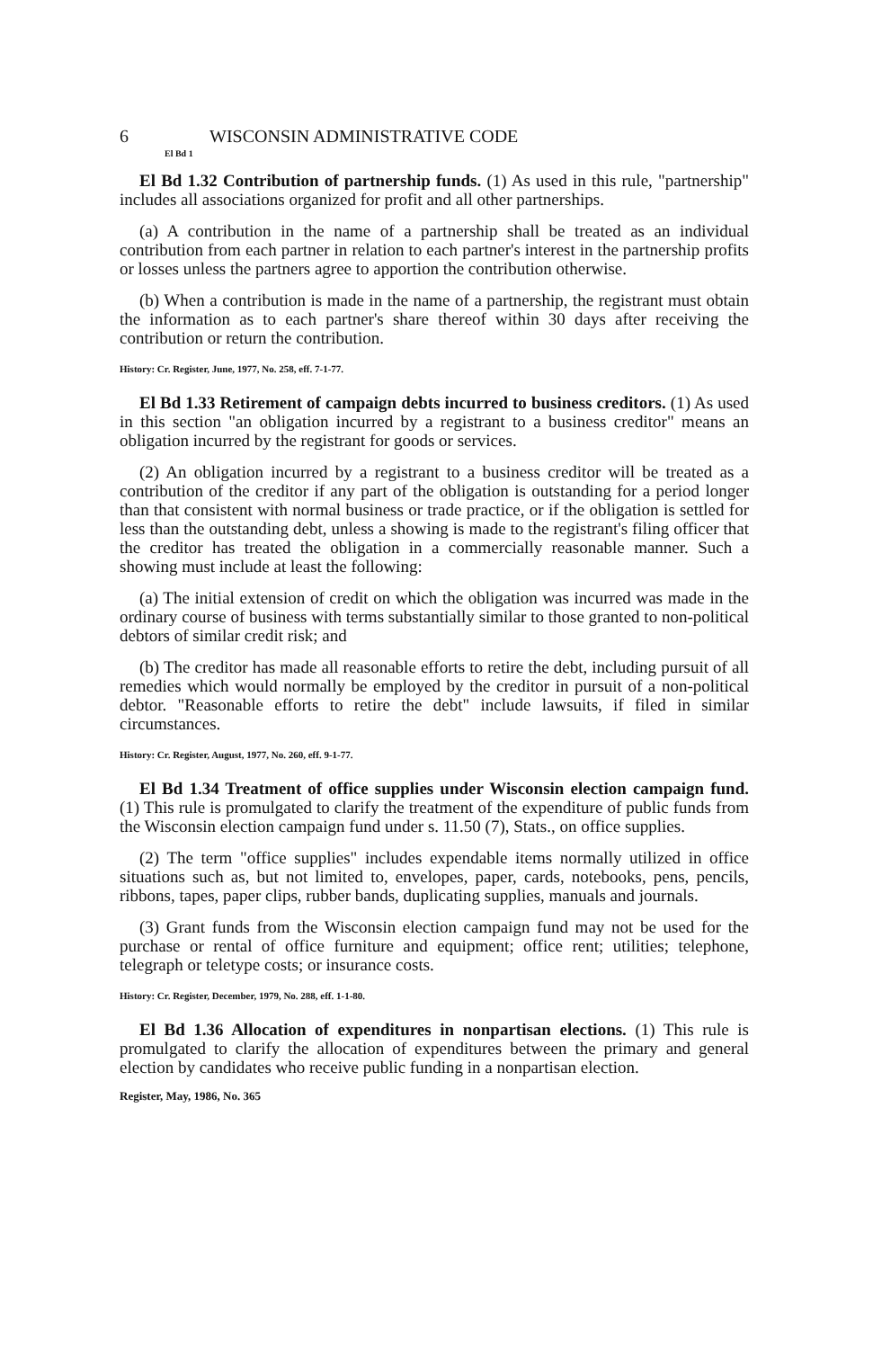6 WISCONSIN ADMINISTRATIVE CODE
El Bd 1
El Bd 1.32 Contribution of partnership funds. (1) As used in this rule, "partnership" includes all associations organized for profit and all other partnerships.
(a) A contribution in the name of a partnership shall be treated as an individual contribution from each partner in relation to each partner's interest in the partnership profits or losses unless the partners agree to apportion the contribution otherwise.
(b) When a contribution is made in the name of a partnership, the registrant must obtain the information as to each partner's share thereof within 30 days after receiving the contribution or return the contribution.
History: Cr. Register, June, 1977, No. 258, eff. 7-1-77.
El Bd 1.33 Retirement of campaign debts incurred to business creditors. (1) As used in this section "an obligation incurred by a registrant to a business creditor" means an obligation incurred by the registrant for goods or services.
(2) An obligation incurred by a registrant to a business creditor will be treated as a contribution of the creditor if any part of the obligation is outstanding for a period longer than that consistent with normal business or trade practice, or if the obligation is settled for less than the outstanding debt, unless a showing is made to the registrant's filing officer that the creditor has treated the obligation in a commercially reasonable manner. Such a showing must include at least the following:
(a) The initial extension of credit on which the obligation was incurred was made in the ordinary course of business with terms substantially similar to those granted to non-political debtors of similar credit risk; and
(b) The creditor has made all reasonable efforts to retire the debt, including pursuit of all remedies which would normally be employed by the creditor in pursuit of a non-political debtor. "Reasonable efforts to retire the debt" include lawsuits, if filed in similar circumstances.
History: Cr. Register, August, 1977, No. 260, eff. 9-1-77.
El Bd 1.34 Treatment of office supplies under Wisconsin election campaign fund. (1) This rule is promulgated to clarify the treatment of the expenditure of public funds from the Wisconsin election campaign fund under s. 11.50 (7), Stats., on office supplies.
(2) The term "office supplies" includes expendable items normally utilized in office situations such as, but not limited to, envelopes, paper, cards, notebooks, pens, pencils, ribbons, tapes, paper clips, rubber bands, duplicating supplies, manuals and journals.
(3) Grant funds from the Wisconsin election campaign fund may not be used for the purchase or rental of office furniture and equipment; office rent; utilities; telephone, telegraph or teletype costs; or insurance costs.
History: Cr. Register, December, 1979, No. 288, eff. 1-1-80.
El Bd 1.36 Allocation of expenditures in nonpartisan elections. (1) This rule is promulgated to clarify the allocation of expenditures between the primary and general election by candidates who receive public funding in a nonpartisan election.
Register, May, 1986, No. 365